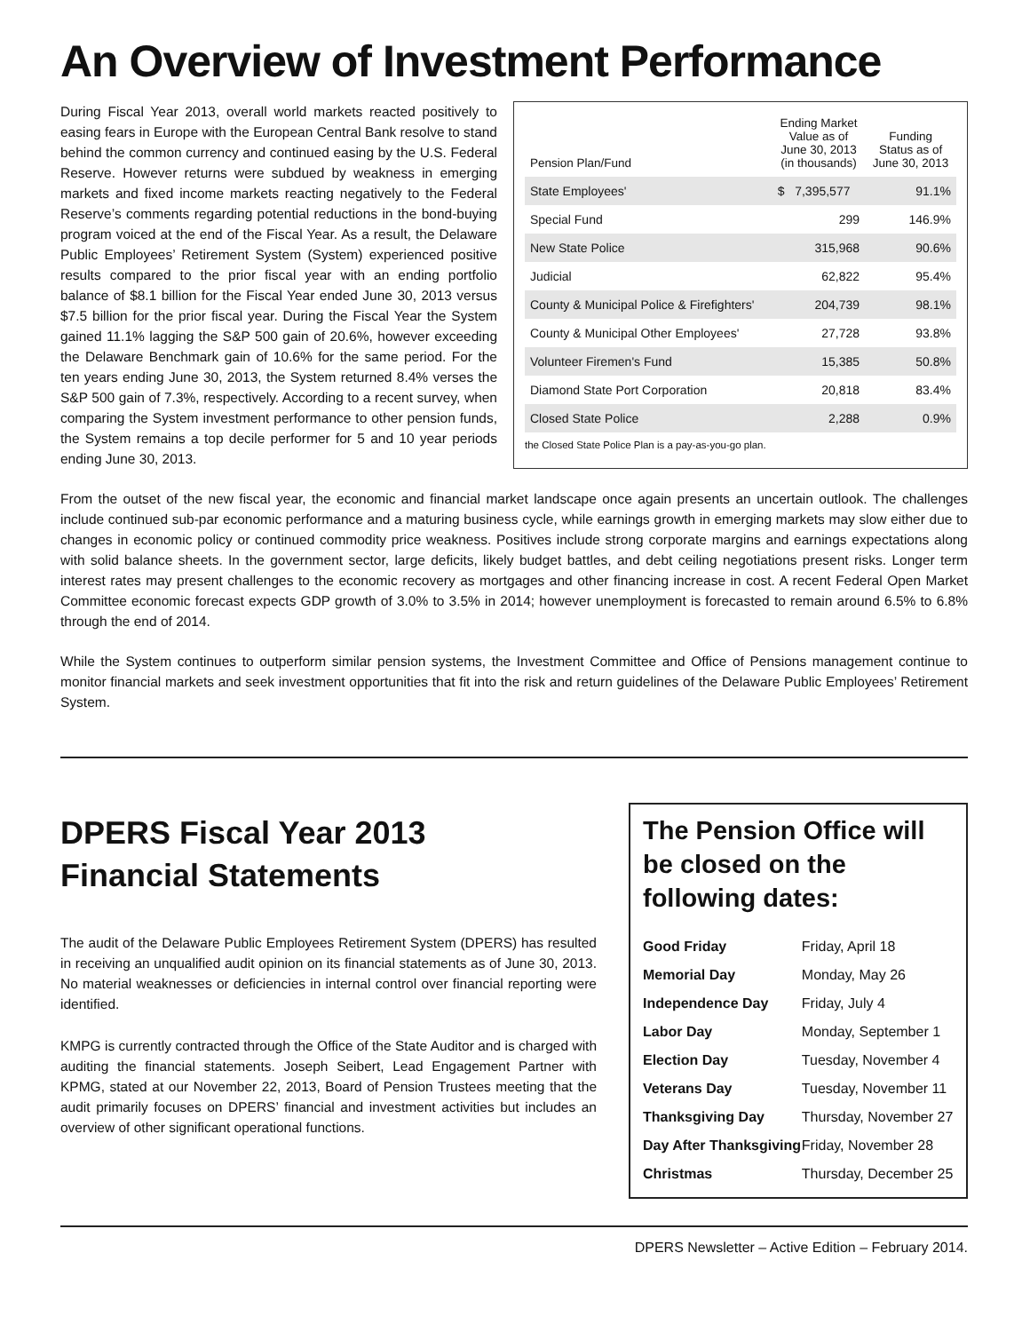An Overview of Investment Performance
During Fiscal Year 2013, overall world markets reacted positively to easing fears in Europe with the European Central Bank resolve to stand behind the common currency and continued easing by the U.S. Federal Reserve. However returns were subdued by weakness in emerging markets and fixed income markets reacting negatively to the Federal Reserve’s comments regarding potential reductions in the bond-buying program voiced at the end of the Fiscal Year. As a result, the Delaware Public Employees’ Retirement System (System) experienced positive results compared to the prior fiscal year with an ending portfolio balance of $8.1 billion for the Fiscal Year ended June 30, 2013 versus $7.5 billion for the prior fiscal year. During the Fiscal Year the System gained 11.1% lagging the S&P 500 gain of 20.6%, however exceeding the Delaware Benchmark gain of 10.6% for the same period. For the ten years ending June 30, 2013, the System returned 8.4% verses the S&P 500 gain of 7.3%, respectively. According to a recent survey, when comparing the System investment performance to other pension funds, the System remains a top decile performer for 5 and 10 year periods ending June 30, 2013.
| Pension Plan/Fund | Ending Market Value as of June 30, 2013 (in thousands) | Funding Status as of June 30, 2013 |
| --- | --- | --- |
| State Employees' | $ 7,395,577 | 91.1% |
| Special Fund | 299 | 146.9% |
| New State Police | 315,968 | 90.6% |
| Judicial | 62,822 | 95.4% |
| County & Municipal Police & Firefighters' | 204,739 | 98.1% |
| County & Municipal Other Employees' | 27,728 | 93.8% |
| Volunteer Firemen's Fund | 15,385 | 50.8% |
| Diamond State Port Corporation | 20,818 | 83.4% |
| Closed State Police | 2,288 | 0.9% |
the Closed State Police Plan is a pay-as-you-go plan.
From the outset of the new fiscal year, the economic and financial market landscape once again presents an uncertain outlook. The challenges include continued sub-par economic performance and a maturing business cycle, while earnings growth in emerging markets may slow either due to changes in economic policy or continued commodity price weakness. Positives include strong corporate margins and earnings expectations along with solid balance sheets. In the government sector, large deficits, likely budget battles, and debt ceiling negotiations present risks. Longer term interest rates may present challenges to the economic recovery as mortgages and other financing increase in cost. A recent Federal Open Market Committee economic forecast expects GDP growth of 3.0% to 3.5% in 2014; however unemployment is forecasted to remain around 6.5% to 6.8% through the end of 2014.
While the System continues to outperform similar pension systems, the Investment Committee and Office of Pensions management continue to monitor financial markets and seek investment opportunities that fit into the risk and return guidelines of the Delaware Public Employees’ Retirement System.
DPERS Fiscal Year 2013
Financial Statements
The audit of the Delaware Public Employees Retirement System (DPERS) has resulted in receiving an unqualified audit opinion on its financial statements as of June 30, 2013. No material weaknesses or deficiencies in internal control over financial reporting were identified.
KMPG is currently contracted through the Office of the State Auditor and is charged with auditing the financial statements. Joseph Seibert, Lead Engagement Partner with KPMG, stated at our November 22, 2013, Board of Pension Trustees meeting that the audit primarily focuses on DPERS’ financial and investment activities but includes an overview of other significant operational functions.
The Pension Office will be closed on the following dates:
| Good Friday | Friday, April 18 |
| Memorial Day | Monday, May 26 |
| Independence Day | Friday, July 4 |
| Labor Day | Monday, September 1 |
| Election Day | Tuesday, November 4 |
| Veterans Day | Tuesday, November 11 |
| Thanksgiving Day | Thursday, November 27 |
| Day After Thanksgiving | Friday, November 28 |
| Christmas | Thursday, December 25 |
DPERS Newsletter – Active Edition – February 2014.